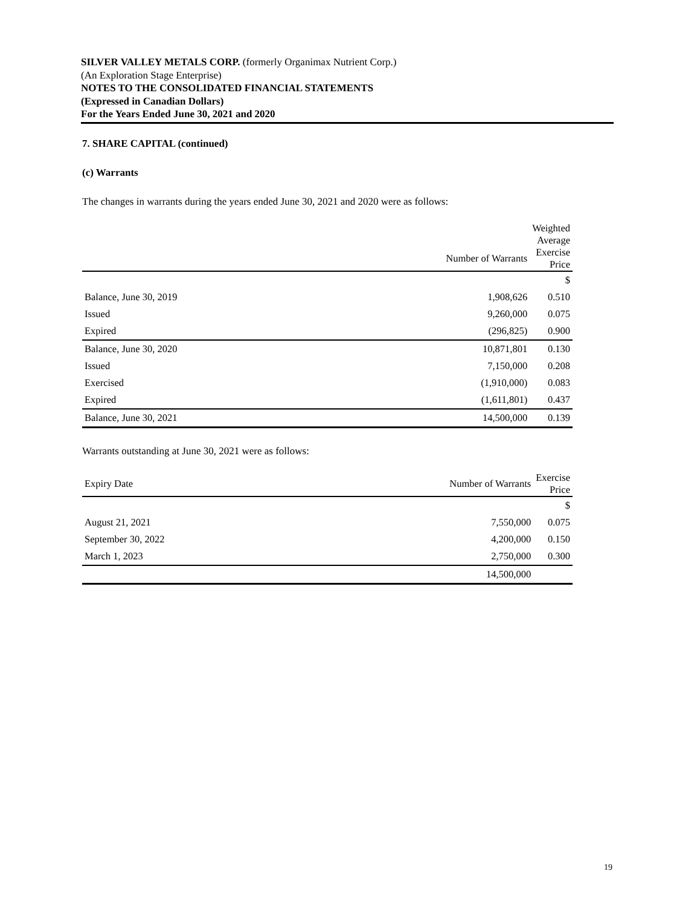SILVER VALLEY METALS CORP. (formerly Organimax Nutrient Corp.)
(An Exploration Stage Enterprise)
NOTES TO THE CONSOLIDATED FINANCIAL STATEMENTS
(Expressed in Canadian Dollars)
For the Years Ended June 30, 2021 and 2020
7. SHARE CAPITAL (continued)
(c) Warrants
The changes in warrants during the years ended June 30, 2021 and 2020 were as follows:
| | | Weighted Average |
| --- | --- | --- |
| | Number of Warrants | Exercise Price |
| | | $ |
| Balance, June 30, 2019 | 1,908,626 | 0.510 |
| Issued | 9,260,000 | 0.075 |
| Expired | (296,825) | 0.900 |
| Balance, June 30, 2020 | 10,871,801 | 0.130 |
| Issued | 7,150,000 | 0.208 |
| Exercised | (1,910,000) | 0.083 |
| Expired | (1,611,801) | 0.437 |
| Balance, June 30, 2021 | 14,500,000 | 0.139 |
Warrants outstanding at June 30, 2021 were as follows:
| Expiry Date | Number of Warrants | Exercise Price |
| --- | --- | --- |
| | | $ |
| August 21, 2021 | 7,550,000 | 0.075 |
| September 30, 2022 | 4,200,000 | 0.150 |
| March 1, 2023 | 2,750,000 | 0.300 |
| | 14,500,000 | |
19